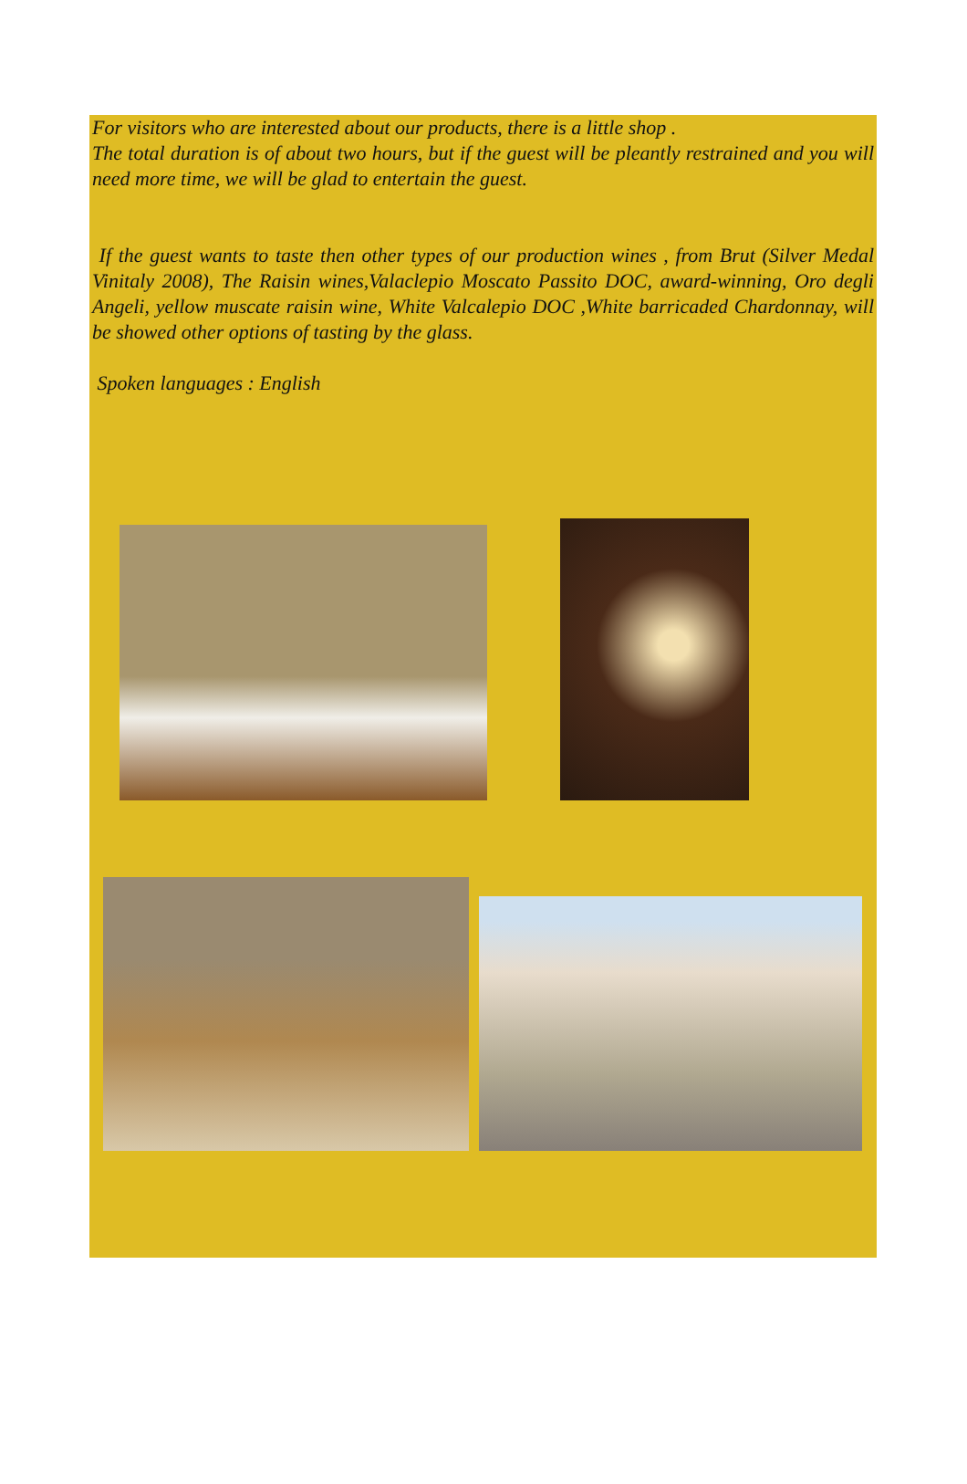For visitors who are interested about our products, there is a little shop .
The total duration is of about two hours, but if the guest will be pleantly restrained and you will need more time, we will be glad to entertain the guest.
If the guest wants to taste then other types of our production wines , from Brut (Silver Medal Vinitaly 2008), The Raisin wines,Valaclepio Moscato Passito DOC, award-winning, Oro degli Angeli, yellow muscate raisin wine, White Valcalepio DOC ,White barricaded Chardonnay, will be showed other options of tasting by the glass.
Spoken languages : English